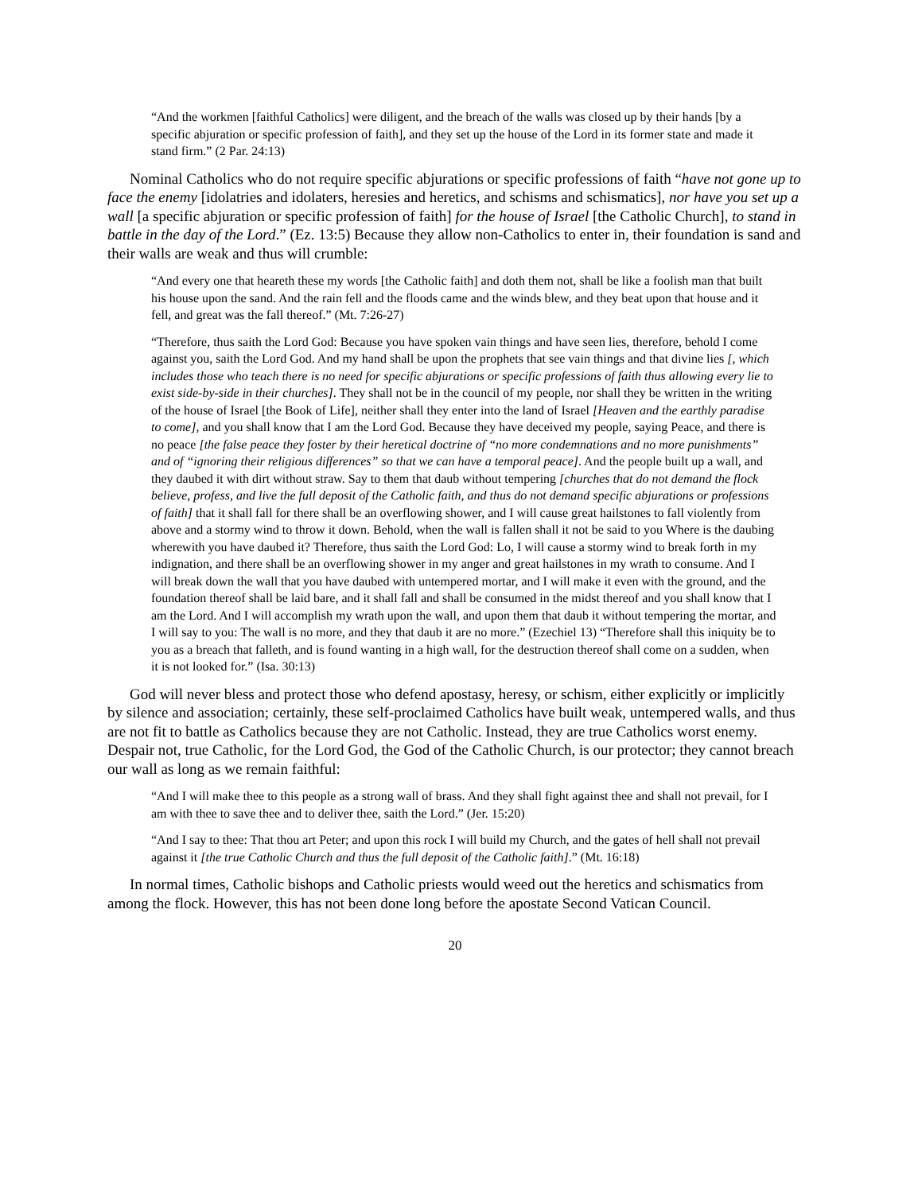“And the workmen [faithful Catholics] were diligent, and the breach of the walls was closed up by their hands [by a specific abjuration or specific profession of faith], and they set up the house of the Lord in its former state and made it stand firm.” (2 Par. 24:13)
Nominal Catholics who do not require specific abjurations or specific professions of faith “have not gone up to face the enemy [idolatries and idolaters, heresies and heretics, and schisms and schismatics], nor have you set up a wall [a specific abjuration or specific profession of faith] for the house of Israel [the Catholic Church], to stand in battle in the day of the Lord.” (Ez. 13:5) Because they allow non-Catholics to enter in, their foundation is sand and their walls are weak and thus will crumble:
“And every one that heareth these my words [the Catholic faith] and doth them not, shall be like a foolish man that built his house upon the sand. And the rain fell and the floods came and the winds blew, and they beat upon that house and it fell, and great was the fall thereof.” (Mt. 7:26-27)
“Therefore, thus saith the Lord God: Because you have spoken vain things and have seen lies, therefore, behold I come against you, saith the Lord God. And my hand shall be upon the prophets that see vain things and that divine lies [, which includes those who teach there is no need for specific abjurations or specific professions of faith thus allowing every lie to exist side-by-side in their churches]. They shall not be in the council of my people, nor shall they be written in the writing of the house of Israel [the Book of Life], neither shall they enter into the land of Israel [Heaven and the earthly paradise to come], and you shall know that I am the Lord God. Because they have deceived my people, saying Peace, and there is no peace [the false peace they foster by their heretical doctrine of “no more condemnations and no more punishments” and of “ignoring their religious differences” so that we can have a temporal peace]. And the people built up a wall, and they daubed it with dirt without straw. Say to them that daub without tempering [churches that do not demand the flock believe, profess, and live the full deposit of the Catholic faith, and thus do not demand specific abjurations or professions of faith] that it shall fall for there shall be an overflowing shower, and I will cause great hailstones to fall violently from above and a stormy wind to throw it down. Behold, when the wall is fallen shall it not be said to you Where is the daubing wherewith you have daubed it? Therefore, thus saith the Lord God: Lo, I will cause a stormy wind to break forth in my indignation, and there shall be an overflowing shower in my anger and great hailstones in my wrath to consume. And I will break down the wall that you have daubed with untempered mortar, and I will make it even with the ground, and the foundation thereof shall be laid bare, and it shall fall and shall be consumed in the midst thereof and you shall know that I am the Lord. And I will accomplish my wrath upon the wall, and upon them that daub it without tempering the mortar, and I will say to you: The wall is no more, and they that daub it are no more.” (Ezechiel 13) “Therefore shall this iniquity be to you as a breach that falleth, and is found wanting in a high wall, for the destruction thereof shall come on a sudden, when it is not looked for.” (Isa. 30:13)
God will never bless and protect those who defend apostasy, heresy, or schism, either explicitly or implicitly by silence and association; certainly, these self-proclaimed Catholics have built weak, untempered walls, and thus are not fit to battle as Catholics because they are not Catholic. Instead, they are true Catholics worst enemy. Despair not, true Catholic, for the Lord God, the God of the Catholic Church, is our protector; they cannot breach our wall as long as we remain faithful:
“And I will make thee to this people as a strong wall of brass. And they shall fight against thee and shall not prevail, for I am with thee to save thee and to deliver thee, saith the Lord.” (Jer. 15:20)
“And I say to thee: That thou art Peter; and upon this rock I will build my Church, and the gates of hell shall not prevail against it [the true Catholic Church and thus the full deposit of the Catholic faith].” (Mt. 16:18)
In normal times, Catholic bishops and Catholic priests would weed out the heretics and schismatics from among the flock. However, this has not been done long before the apostate Second Vatican Council.
20